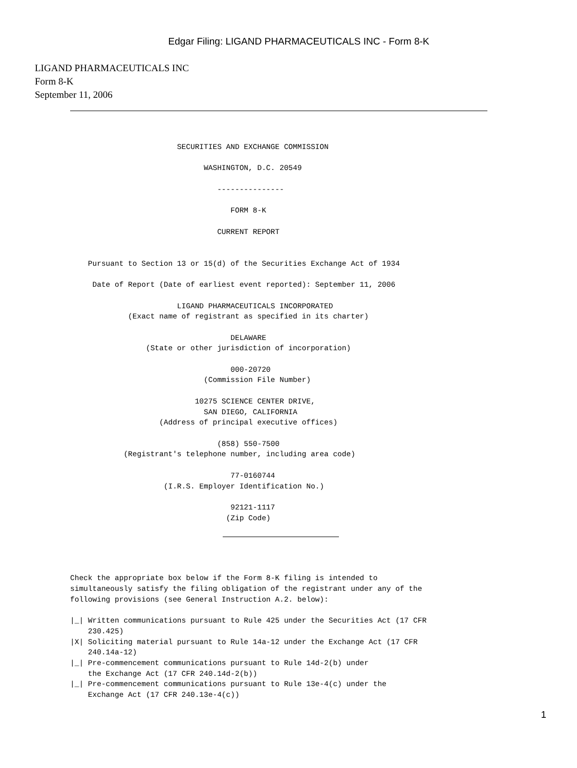Edgar Filing: LIGAND PHARMACEUTICALS INC - Form 8-K
LIGAND PHARMACEUTICALS INC
Form 8-K
September 11, 2006
                        SECURITIES AND EXCHANGE COMMISSION

                              WASHINGTON, D.C. 20549

                                 ---------------

                                    FORM 8-K

                                 CURRENT REPORT


    Pursuant to Section 13 or 15(d) of the Securities Exchange Act of 1934

     Date of Report (Date of earliest event reported): September 11, 2006

                        LIGAND PHARMACEUTICALS INCORPORATED
             (Exact name of registrant as specified in its charter)

                                    DELAWARE
                 (State or other jurisdiction of incorporation)

                                    000-20720
                              (Commission File Number)

                            10275 SCIENCE CENTER DRIVE,
                              SAN DIEGO, CALIFORNIA
                    (Address of principal executive offices)

                                 (858) 550-7500
            (Registrant's telephone number, including area code)

                                    77-0160744
                     (I.R.S. Employer Identification No.)

                                    92121-1117
                                   (Zip Code)
Check the appropriate box below if the Form 8-K filing is intended to
simultaneously satisfy the filing obligation of the registrant under any of the
following provisions (see General Instruction A.2. below):

|_| Written communications pursuant to Rule 425 under the Securities Act (17 CFR
    230.425)
|X| Soliciting material pursuant to Rule 14a-12 under the Exchange Act (17 CFR
    240.14a-12)
|_| Pre-commencement communications pursuant to Rule 14d-2(b) under
    the Exchange Act (17 CFR 240.14d-2(b))
|_| Pre-commencement communications pursuant to Rule 13e-4(c) under the
    Exchange Act (17 CFR 240.13e-4(c))
1